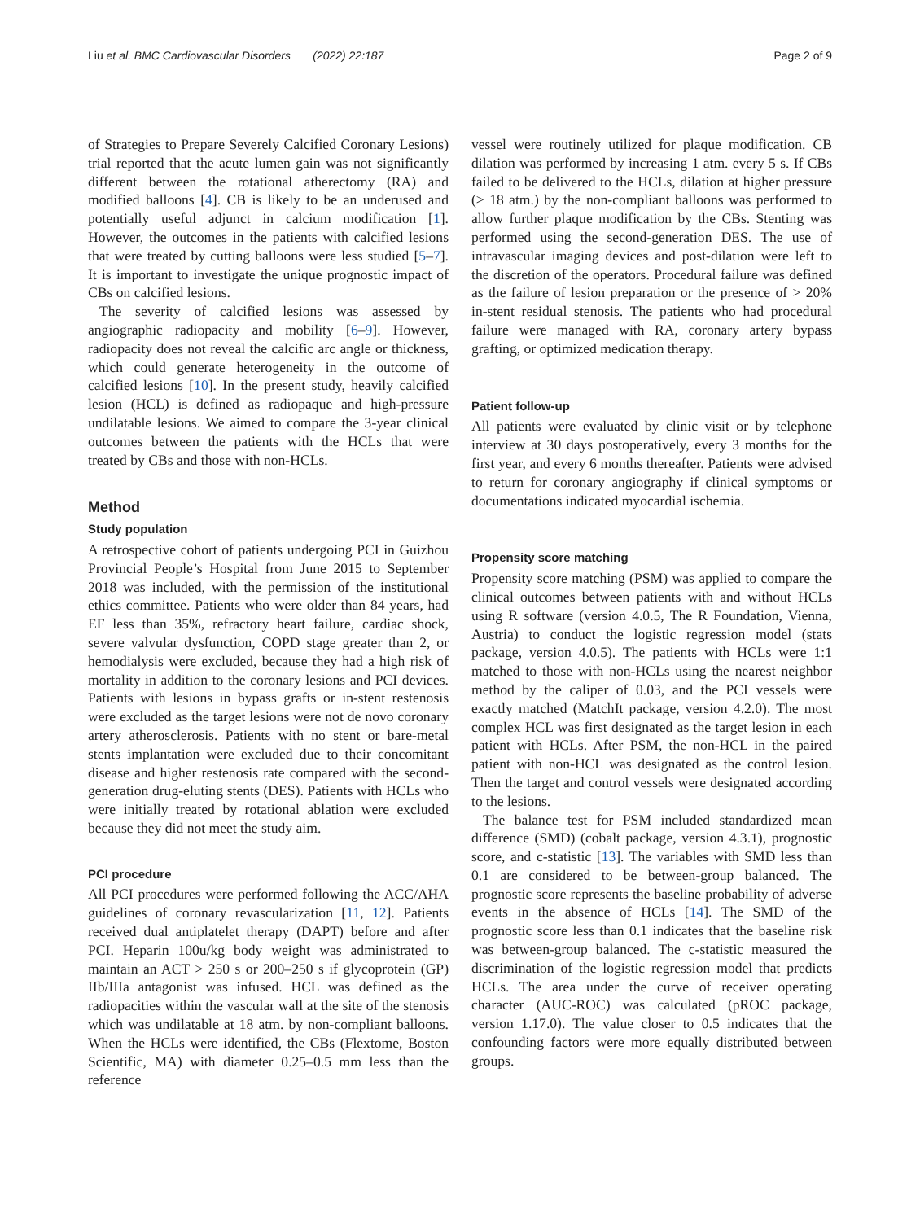Liu et al. BMC Cardiovascular Disorders (2022) 22:187 Page 2 of 9
of Strategies to Prepare Severely Calcified Coronary Lesions) trial reported that the acute lumen gain was not significantly different between the rotational atherectomy (RA) and modified balloons [4]. CB is likely to be an underused and potentially useful adjunct in calcium modification [1]. However, the outcomes in the patients with calcified lesions that were treated by cutting balloons were less studied [5–7]. It is important to investigate the unique prognostic impact of CBs on calcified lesions.
The severity of calcified lesions was assessed by angiographic radiopacity and mobility [6–9]. However, radiopacity does not reveal the calcific arc angle or thickness, which could generate heterogeneity in the outcome of calcified lesions [10]. In the present study, heavily calcified lesion (HCL) is defined as radiopaque and high-pressure undilatable lesions. We aimed to compare the 3-year clinical outcomes between the patients with the HCLs that were treated by CBs and those with non-HCLs.
Method
Study population
A retrospective cohort of patients undergoing PCI in Guizhou Provincial People’s Hospital from June 2015 to September 2018 was included, with the permission of the institutional ethics committee. Patients who were older than 84 years, had EF less than 35%, refractory heart failure, cardiac shock, severe valvular dysfunction, COPD stage greater than 2, or hemodialysis were excluded, because they had a high risk of mortality in addition to the coronary lesions and PCI devices. Patients with lesions in bypass grafts or in-stent restenosis were excluded as the target lesions were not de novo coronary artery atherosclerosis. Patients with no stent or bare-metal stents implantation were excluded due to their concomitant disease and higher restenosis rate compared with the second-generation drug-eluting stents (DES). Patients with HCLs who were initially treated by rotational ablation were excluded because they did not meet the study aim.
PCI procedure
All PCI procedures were performed following the ACC/AHA guidelines of coronary revascularization [11, 12]. Patients received dual antiplatelet therapy (DAPT) before and after PCI. Heparin 100u/kg body weight was administrated to maintain an ACT > 250 s or 200–250 s if glycoprotein (GP) IIb/IIIa antagonist was infused. HCL was defined as the radiopacities within the vascular wall at the site of the stenosis which was undilatable at 18 atm. by non-compliant balloons. When the HCLs were identified, the CBs (Flextome, Boston Scientific, MA) with diameter 0.25–0.5 mm less than the reference
vessel were routinely utilized for plaque modification. CB dilation was performed by increasing 1 atm. every 5 s. If CBs failed to be delivered to the HCLs, dilation at higher pressure (> 18 atm.) by the non-compliant balloons was performed to allow further plaque modification by the CBs. Stenting was performed using the second-generation DES. The use of intravascular imaging devices and post-dilation were left to the discretion of the operators. Procedural failure was defined as the failure of lesion preparation or the presence of > 20% in-stent residual stenosis. The patients who had procedural failure were managed with RA, coronary artery bypass grafting, or optimized medication therapy.
Patient follow-up
All patients were evaluated by clinic visit or by telephone interview at 30 days postoperatively, every 3 months for the first year, and every 6 months thereafter. Patients were advised to return for coronary angiography if clinical symptoms or documentations indicated myocardial ischemia.
Propensity score matching
Propensity score matching (PSM) was applied to compare the clinical outcomes between patients with and without HCLs using R software (version 4.0.5, The R Foundation, Vienna, Austria) to conduct the logistic regression model (stats package, version 4.0.5). The patients with HCLs were 1:1 matched to those with non-HCLs using the nearest neighbor method by the caliper of 0.03, and the PCI vessels were exactly matched (MatchIt package, version 4.2.0). The most complex HCL was first designated as the target lesion in each patient with HCLs. After PSM, the non-HCL in the paired patient with non-HCL was designated as the control lesion. Then the target and control vessels were designated according to the lesions.
The balance test for PSM included standardized mean difference (SMD) (cobalt package, version 4.3.1), prognostic score, and c-statistic [13]. The variables with SMD less than 0.1 are considered to be between-group balanced. The prognostic score represents the baseline probability of adverse events in the absence of HCLs [14]. The SMD of the prognostic score less than 0.1 indicates that the baseline risk was between-group balanced. The c-statistic measured the discrimination of the logistic regression model that predicts HCLs. The area under the curve of receiver operating character (AUC-ROC) was calculated (pROC package, version 1.17.0). The value closer to 0.5 indicates that the confounding factors were more equally distributed between groups.